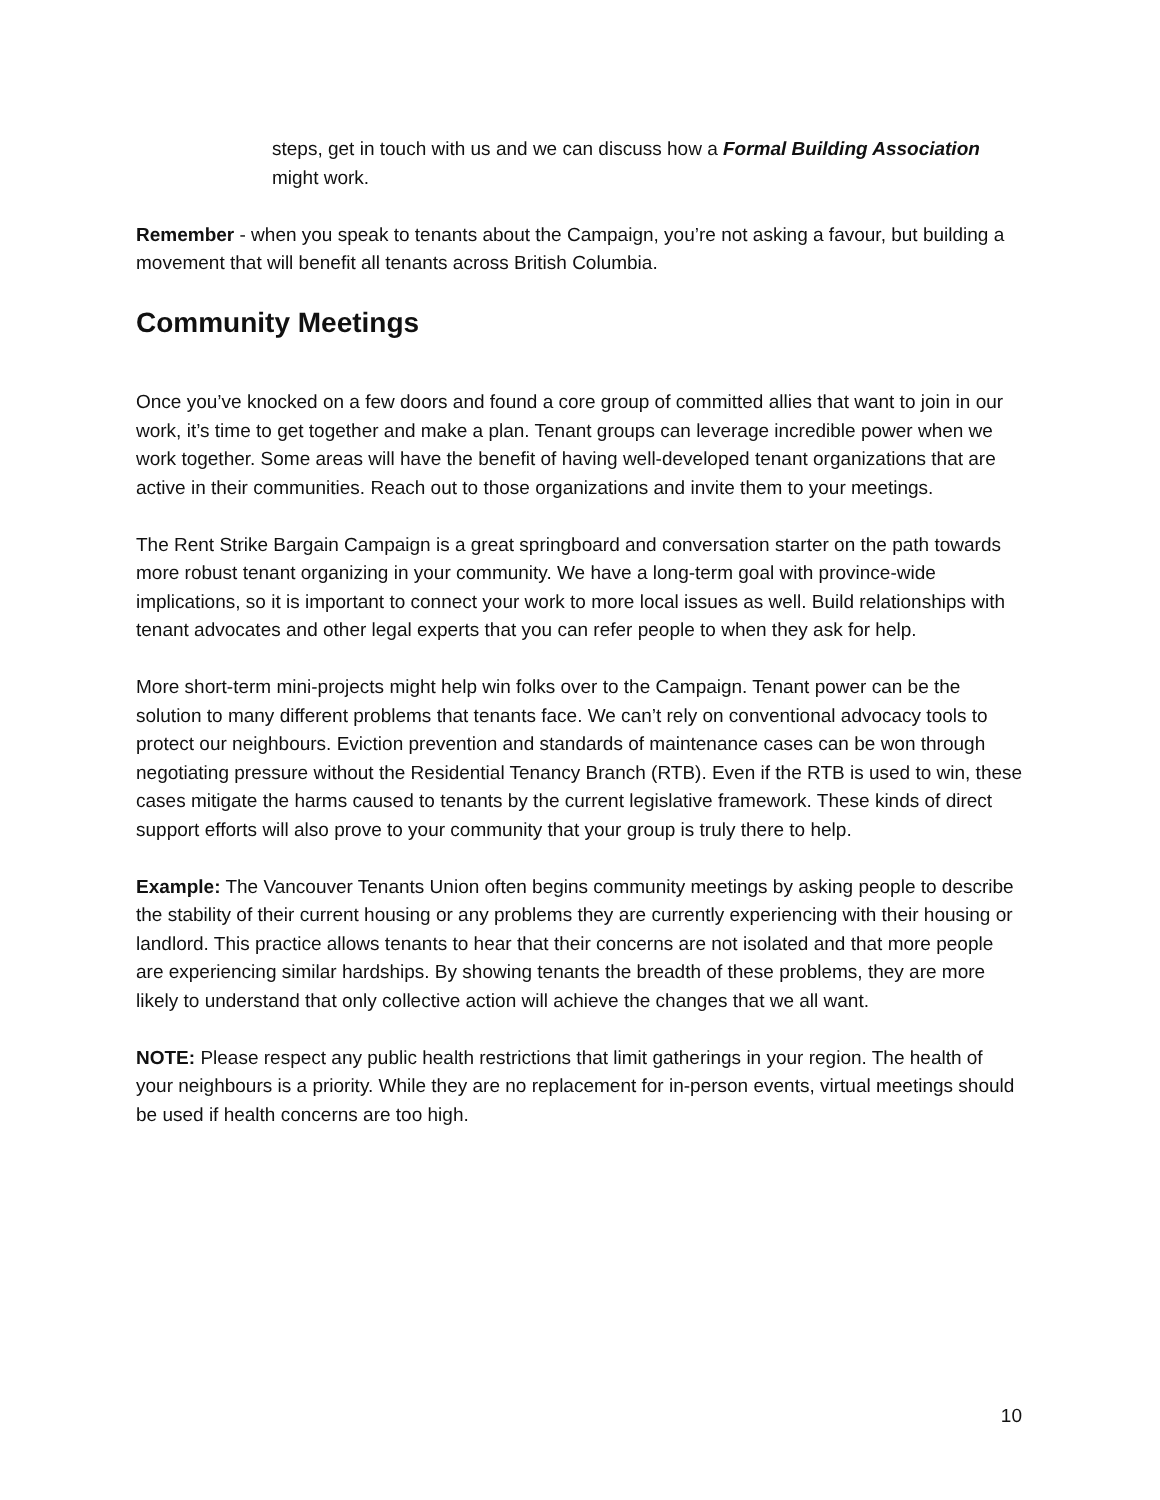steps, get in touch with us and we can discuss how a Formal Building Association might work.
Remember - when you speak to tenants about the Campaign, you’re not asking a favour, but building a movement that will benefit all tenants across British Columbia.
Community Meetings
Once you’ve knocked on a few doors and found a core group of committed allies that want to join in our work, it’s time to get together and make a plan. Tenant groups can leverage incredible power when we work together. Some areas will have the benefit of having well-developed tenant organizations that are active in their communities. Reach out to those organizations and invite them to your meetings.
The Rent Strike Bargain Campaign is a great springboard and conversation starter on the path towards more robust tenant organizing in your community. We have a long-term goal with province-wide implications, so it is important to connect your work to more local issues as well. Build relationships with tenant advocates and other legal experts that you can refer people to when they ask for help.
More short-term mini-projects might help win folks over to the Campaign. Tenant power can be the solution to many different problems that tenants face. We can’t rely on conventional advocacy tools to protect our neighbours. Eviction prevention and standards of maintenance cases can be won through negotiating pressure without the Residential Tenancy Branch (RTB). Even if the RTB is used to win, these cases mitigate the harms caused to tenants by the current legislative framework. These kinds of direct support efforts will also prove to your community that your group is truly there to help.
Example: The Vancouver Tenants Union often begins community meetings by asking people to describe the stability of their current housing or any problems they are currently experiencing with their housing or landlord. This practice allows tenants to hear that their concerns are not isolated and that more people are experiencing similar hardships. By showing tenants the breadth of these problems, they are more likely to understand that only collective action will achieve the changes that we all want.
NOTE: Please respect any public health restrictions that limit gatherings in your region. The health of your neighbours is a priority. While they are no replacement for in-person events, virtual meetings should be used if health concerns are too high.
10